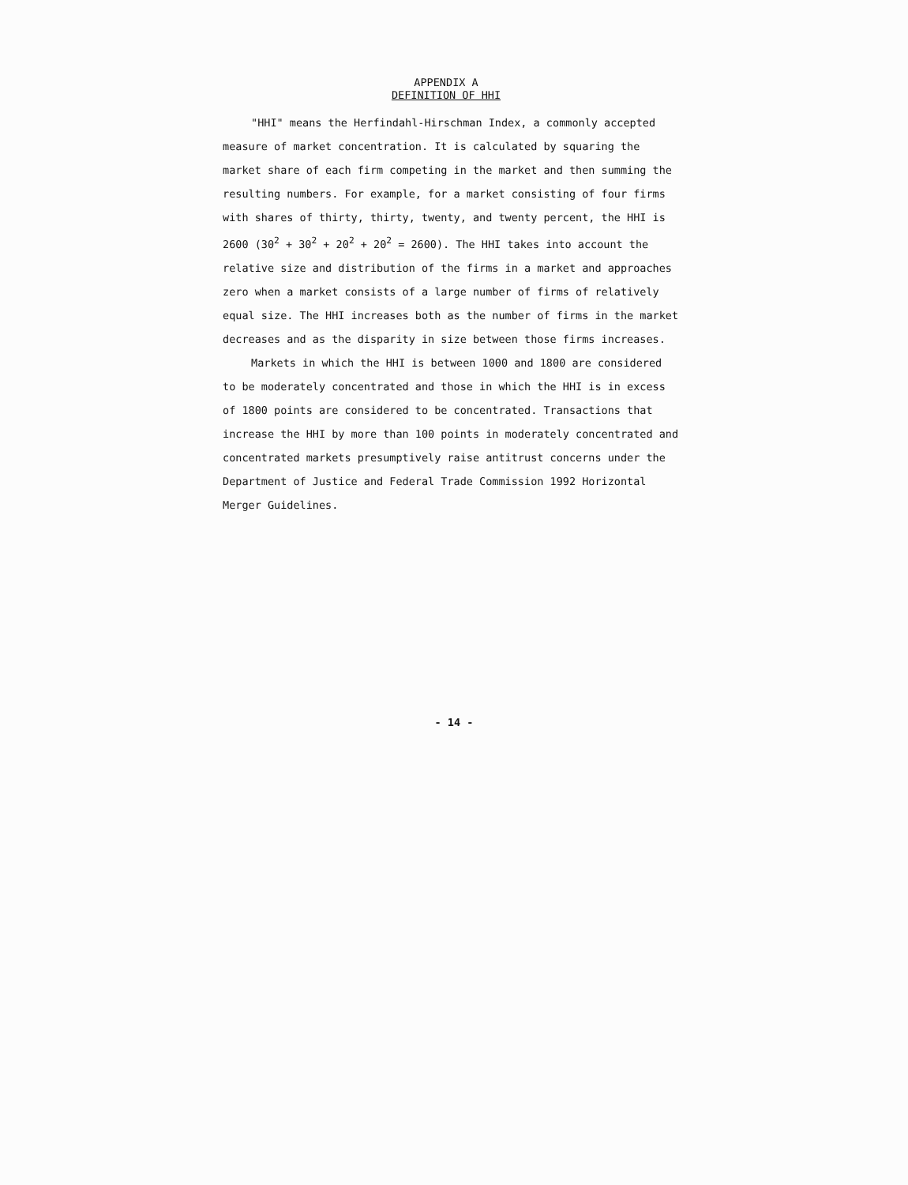APPENDIX A
DEFINITION OF HHI
"HHI" means the Herfindahl-Hirschman Index, a commonly accepted measure of market concentration. It is calculated by squaring the market share of each firm competing in the market and then summing the resulting numbers. For example, for a market consisting of four firms with shares of thirty, thirty, twenty, and twenty percent, the HHI is 2600 (30<sup>2</sup> + 30<sup>2</sup> + 20<sup>2</sup> + 20<sup>2</sup> = 2600). The HHI takes into account the relative size and distribution of the firms in a market and approaches zero when a market consists of a large number of firms of relatively equal size. The HHI increases both as the number of firms in the market decreases and as the disparity in size between those firms increases.
Markets in which the HHI is between 1000 and 1800 are considered to be moderately concentrated and those in which the HHI is in excess of 1800 points are considered to be concentrated. Transactions that increase the HHI by more than 100 points in moderately concentrated and concentrated markets presumptively raise antitrust concerns under the Department of Justice and Federal Trade Commission 1992 Horizontal Merger Guidelines.
- 14 -